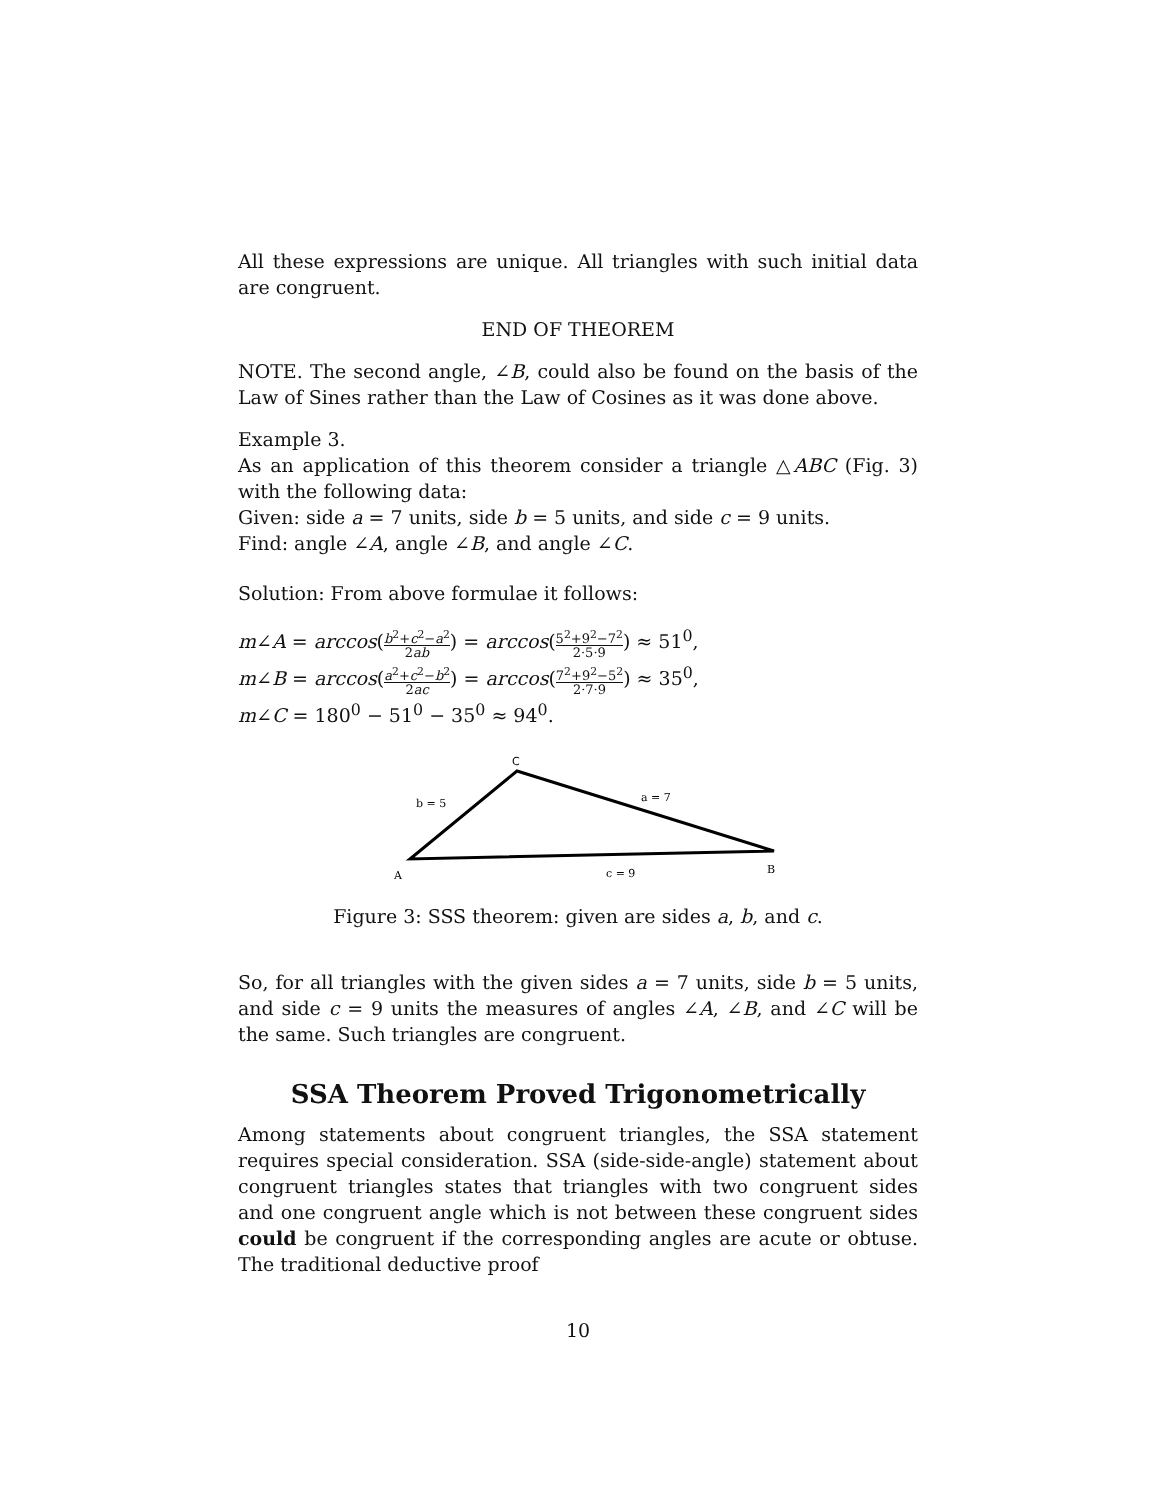All these expressions are unique. All triangles with such initial data are congruent.
END OF THEOREM
NOTE. The second angle, ∠B, could also be found on the basis of the Law of Sines rather than the Law of Cosines as it was done above.
Example 3.
As an application of this theorem consider a triangle △ABC (Fig. 3) with the following data:
Given: side a = 7 units, side b = 5 units, and side c = 9 units.
Find: angle ∠A, angle ∠B, and angle ∠C.
Solution: From above formulae it follows:
m∠A = arccos(b<sup>2</sup>+c<sup>2</sup>−a<sup>2</sup> 2ab) = arccos(5<sup>2</sup>+9<sup>2</sup>−7<sup>2</sup> 2·5·9) ≈ 51<sup>0</sup>,
m∠B = arccos(a<sup>2</sup>+c<sup>2</sup>−b<sup>2</sup> 2ac) = arccos(7<sup>2</sup>+9<sup>2</sup>−5<sup>2</sup> 2·7·9) ≈ 35<sup>0</sup>,
m∠C = 180<sup>0</sup> − 51<sup>0</sup> − 35<sup>0</sup> ≈ 94<sup>0</sup>.
C
b = 5
a = 7
A
c = 9
B
Figure 3: SSS theorem: given are sides a, b, and c.
So, for all triangles with the given sides a = 7 units, side b = 5 units, and side c = 9 units the measures of angles ∠A, ∠B, and ∠C will be the same. Such triangles are congruent.
SSA Theorem Proved Trigonometrically
Among statements about congruent triangles, the SSA statement requires special consideration. SSA (side-side-angle) statement about congruent triangles states that triangles with two congruent sides and one congruent angle which is not between these congruent sides could be congruent if the corresponding angles are acute or obtuse. The traditional deductive proof
10